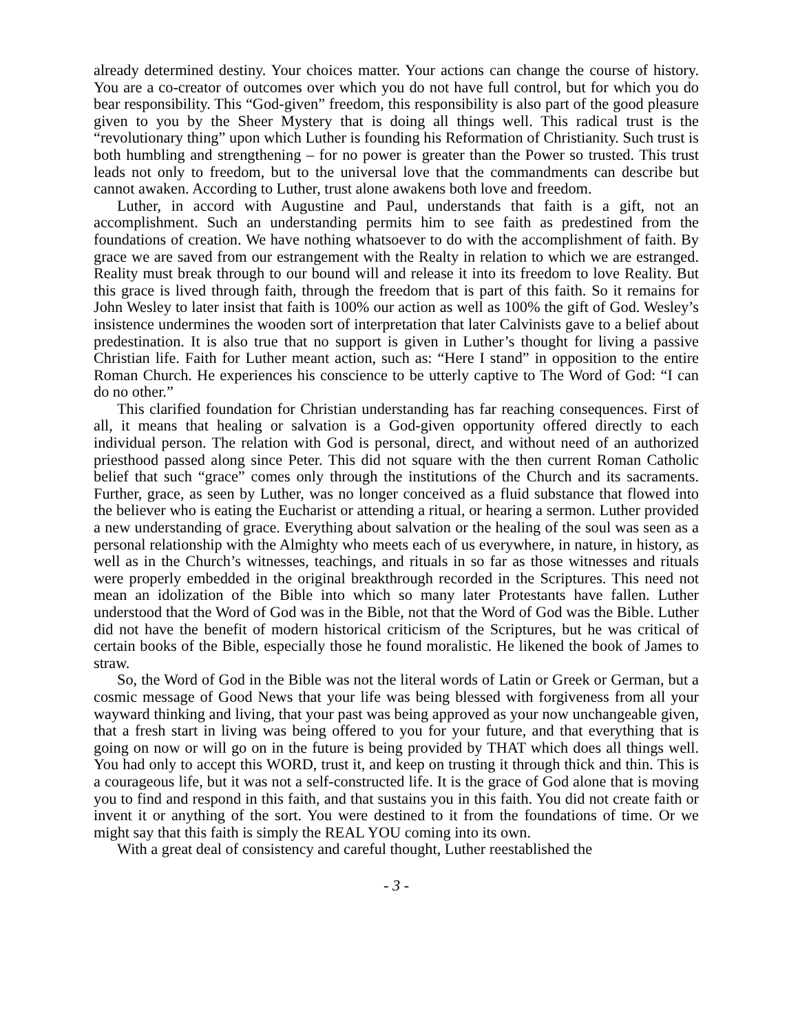already determined destiny. Your choices matter. Your actions can change the course of history. You are a co-creator of outcomes over which you do not have full control, but for which you do bear responsibility. This “God-given” freedom, this responsibility is also part of the good pleasure given to you by the Sheer Mystery that is doing all things well. This radical trust is the “revolutionary thing” upon which Luther is founding his Reformation of Christianity. Such trust is both humbling and strengthening – for no power is greater than the Power so trusted. This trust leads not only to freedom, but to the universal love that the commandments can describe but cannot awaken. According to Luther, trust alone awakens both love and freedom.
Luther, in accord with Augustine and Paul, understands that faith is a gift, not an accomplishment. Such an understanding permits him to see faith as predestined from the foundations of creation. We have nothing whatsoever to do with the accomplishment of faith. By grace we are saved from our estrangement with the Realty in relation to which we are estranged. Reality must break through to our bound will and release it into its freedom to love Reality. But this grace is lived through faith, through the freedom that is part of this faith. So it remains for John Wesley to later insist that faith is 100% our action as well as 100% the gift of God. Wesley’s insistence undermines the wooden sort of interpretation that later Calvinists gave to a belief about predestination. It is also true that no support is given in Luther’s thought for living a passive Christian life. Faith for Luther meant action, such as: “Here I stand” in opposition to the entire Roman Church. He experiences his conscience to be utterly captive to The Word of God: “I can do no other.”
This clarified foundation for Christian understanding has far reaching consequences. First of all, it means that healing or salvation is a God-given opportunity offered directly to each individual person. The relation with God is personal, direct, and without need of an authorized priesthood passed along since Peter. This did not square with the then current Roman Catholic belief that such “grace” comes only through the institutions of the Church and its sacraments. Further, grace, as seen by Luther, was no longer conceived as a fluid substance that flowed into the believer who is eating the Eucharist or attending a ritual, or hearing a sermon. Luther provided a new understanding of grace. Everything about salvation or the healing of the soul was seen as a personal relationship with the Almighty who meets each of us everywhere, in nature, in history, as well as in the Church’s witnesses, teachings, and rituals in so far as those witnesses and rituals were properly embedded in the original breakthrough recorded in the Scriptures. This need not mean an idolization of the Bible into which so many later Protestants have fallen. Luther understood that the Word of God was in the Bible, not that the Word of God was the Bible. Luther did not have the benefit of modern historical criticism of the Scriptures, but he was critical of certain books of the Bible, especially those he found moralistic. He likened the book of James to straw.
So, the Word of God in the Bible was not the literal words of Latin or Greek or German, but a cosmic message of Good News that your life was being blessed with forgiveness from all your wayward thinking and living, that your past was being approved as your now unchangeable given, that a fresh start in living was being offered to you for your future, and that everything that is going on now or will go on in the future is being provided by THAT which does all things well. You had only to accept this WORD, trust it, and keep on trusting it through thick and thin. This is a courageous life, but it was not a self-constructed life. It is the grace of God alone that is moving you to find and respond in this faith, and that sustains you in this faith. You did not create faith or invent it or anything of the sort. You were destined to it from the foundations of time. Or we might say that this faith is simply the REAL YOU coming into its own.
With a great deal of consistency and careful thought, Luther reestablished the
- 3 -